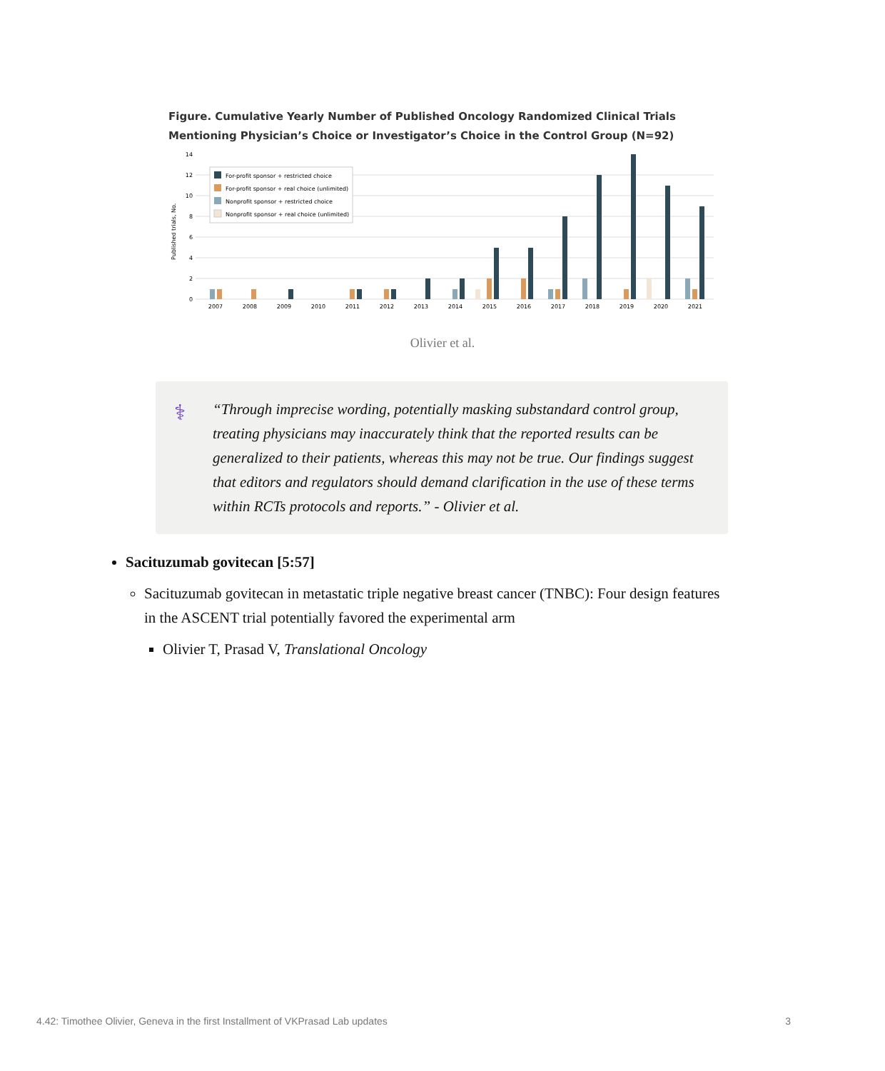Figure. Cumulative Yearly Number of Published Oncology Randomized Clinical Trials Mentioning Physician’s Choice or Investigator’s Choice in the Control Group (N=92)
Published trials, No.
0
2
4
6
8
10
12
14
For-profit sponsor + restricted choice
For-profit sponsor + real choice (unlimited)
Nonprofit sponsor + restricted choice
Nonprofit sponsor + real choice (unlimited)
2007
2008
2009
2010
2011
2012
2013
2014
2015
2016
2017
2018
2019
2020
2021
Olivier et al.
⚕
“Through imprecise wording, potentially masking substandard control group, treating physicians may inaccurately think that the reported results can be generalized to their patients, whereas this may not be true. Our findings suggest that editors and regulators should demand clarification in the use of these terms within RCTs protocols and reports.” - Olivier et al.
Sacituzumab govitecan [5:57]
Sacituzumab govitecan in metastatic triple negative breast cancer (TNBC): Four design features in the ASCENT trial potentially favored the experimental arm
Olivier T, Prasad V, Translational Oncology
4.42: Timothee Olivier, Geneva in the first Installment of VKPrasad Lab updates 3